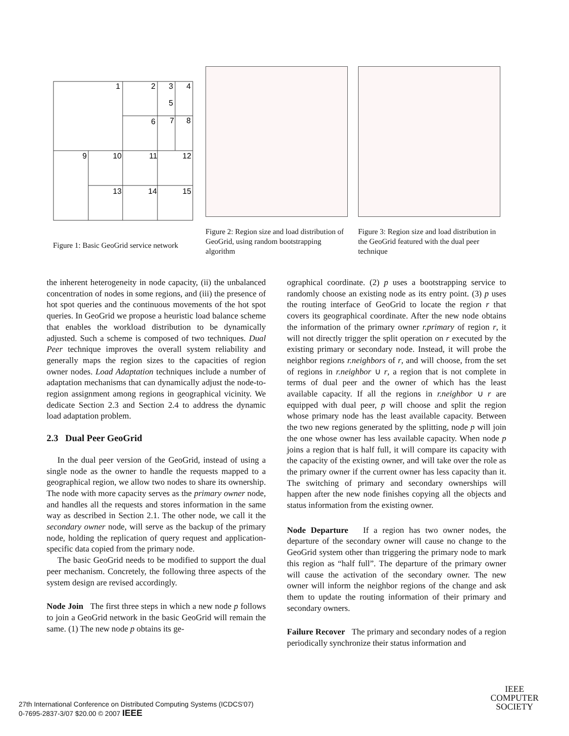1
2
3
4
5
6
7
8
9
10
11
12
13
14
15
Figure 1: Basic GeoGrid service network
Figure 2: Region size and load distribution of GeoGrid, using random bootstrapping algorithm
Figure 3: Region size and load distribution in the GeoGrid featured with the dual peer technique
the inherent heterogeneity in node capacity, (ii) the unbalanced concentration of nodes in some regions, and (iii) the presence of hot spot queries and the continuous movements of the hot spot queries. In GeoGrid we propose a heuristic load balance scheme that enables the workload distribution to be dynamically adjusted. Such a scheme is composed of two techniques. Dual Peer technique improves the overall system reliability and generally maps the region sizes to the capacities of region owner nodes. Load Adaptation techniques include a number of adaptation mechanisms that can dynamically adjust the node-to-region assignment among regions in geographical vicinity. We dedicate Section 2.3 and Section 2.4 to address the dynamic load adaptation problem.
2.3 Dual Peer GeoGrid
In the dual peer version of the GeoGrid, instead of using a single node as the owner to handle the requests mapped to a geographical region, we allow two nodes to share its ownership. The node with more capacity serves as the primary owner node, and handles all the requests and stores information in the same way as described in Section 2.1. The other node, we call it the secondary owner node, will serve as the backup of the primary node, holding the replication of query request and application-specific data copied from the primary node.
The basic GeoGrid needs to be modified to support the dual peer mechanism. Concretely, the following three aspects of the system design are revised accordingly.
Node Join The first three steps in which a new node p follows to join a GeoGrid network in the basic GeoGrid will remain the same. (1) The new node p obtains its ge-
ographical coordinate. (2) p uses a bootstrapping service to randomly choose an existing node as its entry point. (3) p uses the routing interface of GeoGrid to locate the region r that covers its geographical coordinate. After the new node obtains the information of the primary owner r.primary of region r, it will not directly trigger the split operation on r executed by the existing primary or secondary node. Instead, it will probe the neighbor regions r.neighbors of r, and will choose, from the set of regions in r.neighbor ∪ r, a region that is not complete in terms of dual peer and the owner of which has the least available capacity. If all the regions in r.neighbor ∪ r are equipped with dual peer, p will choose and split the region whose primary node has the least available capacity. Between the two new regions generated by the splitting, node p will join the one whose owner has less available capacity. When node p joins a region that is half full, it will compare its capacity with the capacity of the existing owner, and will take over the role as the primary owner if the current owner has less capacity than it. The switching of primary and secondary ownerships will happen after the new node finishes copying all the objects and status information from the existing owner.
Node Departure If a region has two owner nodes, the departure of the secondary owner will cause no change to the GeoGrid system other than triggering the primary node to mark this region as “half full”. The departure of the primary owner will cause the activation of the secondary owner. The new owner will inform the neighbor regions of the change and ask them to update the routing information of their primary and secondary owners.
Failure Recover The primary and secondary nodes of a region periodically synchronize their status information and
27th International Conference on Distributed Computing Systems (ICDCS'07)
0-7695-2837-3/07 $20.00 © 2007 IEEE
IEEE
COMPUTER
SOCIETY